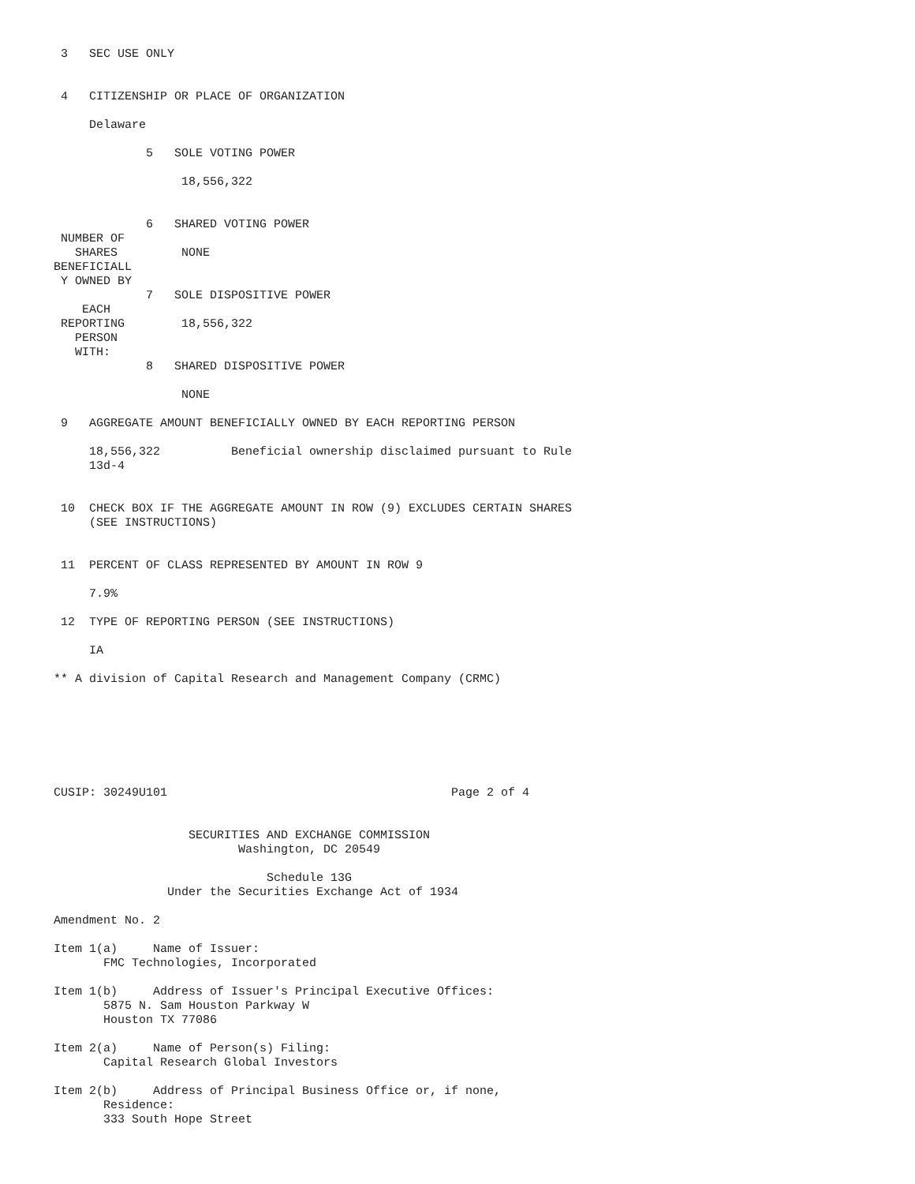3   SEC USE ONLY


 4   CITIZENSHIP OR PLACE OF ORGANIZATION

     Delaware

             5   SOLE VOTING POWER

                  18,556,322


             6   SHARED VOTING POWER
 NUMBER OF
   SHARES         NONE
BENEFICIALL
 Y OWNED BY
             7   SOLE DISPOSITIVE POWER
    EACH
 REPORTING        18,556,322
   PERSON
   WITH:
             8   SHARED DISPOSITIVE POWER

                  NONE

 9   AGGREGATE AMOUNT BENEFICIALLY OWNED BY EACH REPORTING PERSON

     18,556,322          Beneficial ownership disclaimed pursuant to Rule
     13d-4


 10  CHECK BOX IF THE AGGREGATE AMOUNT IN ROW (9) EXCLUDES CERTAIN SHARES
     (SEE INSTRUCTIONS)


 11  PERCENT OF CLASS REPRESENTED BY AMOUNT IN ROW 9

     7.9%

 12  TYPE OF REPORTING PERSON (SEE INSTRUCTIONS)

     IA

** A division of Capital Research and Management Company (CRMC)







CUSIP: 30249U101                                        Page 2 of 4


                   SECURITIES AND EXCHANGE COMMISSION
                          Washington, DC 20549

                              Schedule 13G
                Under the Securities Exchange Act of 1934

Amendment No. 2

Item 1(a)     Name of Issuer:
       FMC Technologies, Incorporated

Item 1(b)     Address of Issuer's Principal Executive Offices:
       5875 N. Sam Houston Parkway W
       Houston TX 77086

Item 2(a)     Name of Person(s) Filing:
       Capital Research Global Investors

Item 2(b)     Address of Principal Business Office or, if none,
       Residence:
       333 South Hope Street